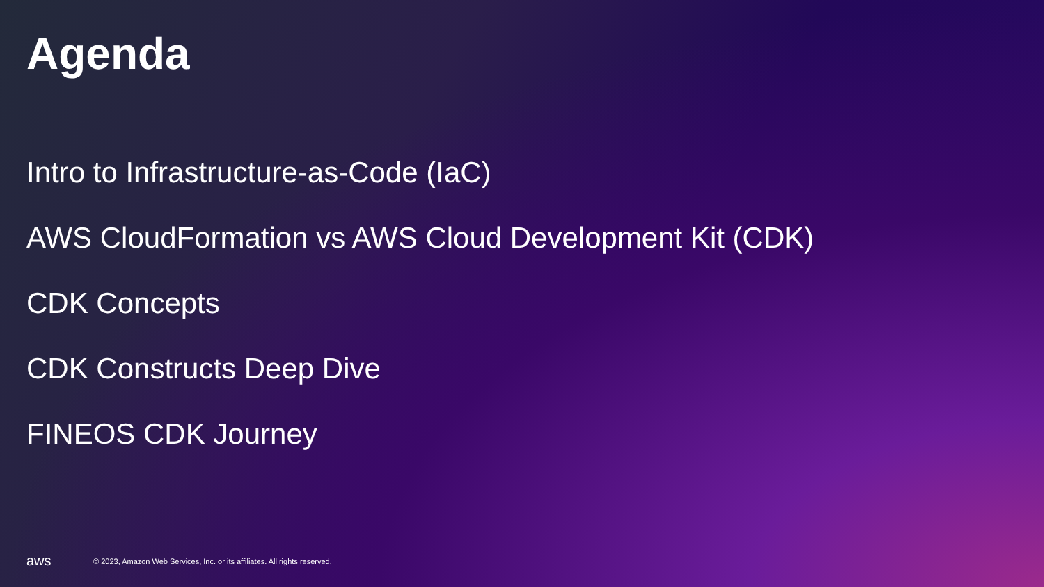Agenda
Intro to Infrastructure-as-Code (IaC)
AWS CloudFormation vs AWS Cloud Development Kit (CDK)
CDK Concepts
CDK Constructs Deep Dive
FINEOS CDK Journey
aws
© 2023, Amazon Web Services, Inc. or its affiliates. All rights reserved.